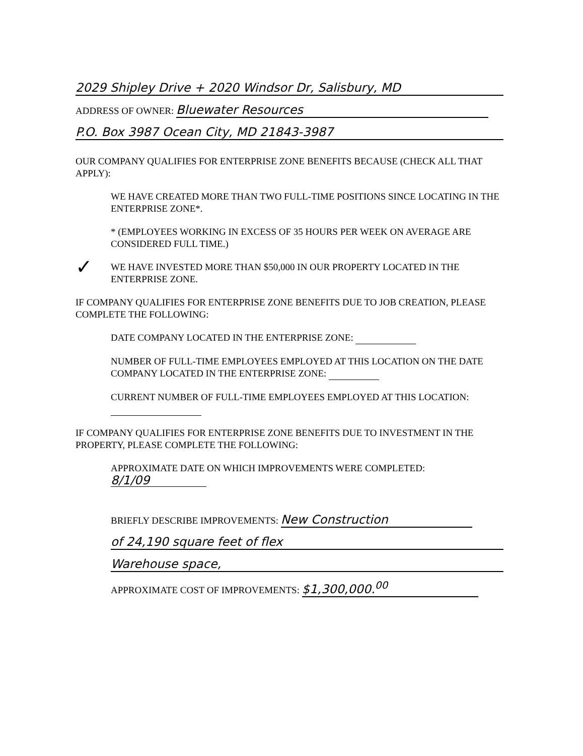2029 Shipley Drive + 2020 Windsor Dr, Salisbury, MD
ADDRESS OF OWNER: Bluewater Resources
P.O. Box 3987 Ocean City, MD 21843-3987
OUR COMPANY QUALIFIES FOR ENTERPRISE ZONE BENEFITS BECAUSE (CHECK ALL THAT APPLY):
WE HAVE CREATED MORE THAN TWO FULL-TIME POSITIONS SINCE LOCATING IN THE ENTERPRISE ZONE*.
* (EMPLOYEES WORKING IN EXCESS OF 35 HOURS PER WEEK ON AVERAGE ARE CONSIDERED FULL TIME.)
✓ WE HAVE INVESTED MORE THAN $50,000 IN OUR PROPERTY LOCATED IN THE ENTERPRISE ZONE.
IF COMPANY QUALIFIES FOR ENTERPRISE ZONE BENEFITS DUE TO JOB CREATION, PLEASE COMPLETE THE FOLLOWING:
DATE COMPANY LOCATED IN THE ENTERPRISE ZONE:
NUMBER OF FULL-TIME EMPLOYEES EMPLOYED AT THIS LOCATION ON THE DATE COMPANY LOCATED IN THE ENTERPRISE ZONE:
CURRENT NUMBER OF FULL-TIME EMPLOYEES EMPLOYED AT THIS LOCATION:
IF COMPANY QUALIFIES FOR ENTERPRISE ZONE BENEFITS DUE TO INVESTMENT IN THE PROPERTY, PLEASE COMPLETE THE FOLLOWING:
APPROXIMATE DATE ON WHICH IMPROVEMENTS WERE COMPLETED:
8/1/09
BRIEFLY DESCRIBE IMPROVEMENTS: New Construction
of 24,190 square feet of flex
Warehouse space,
APPROXIMATE COST OF IMPROVEMENTS: $1,300,000.<sup>00</sup>